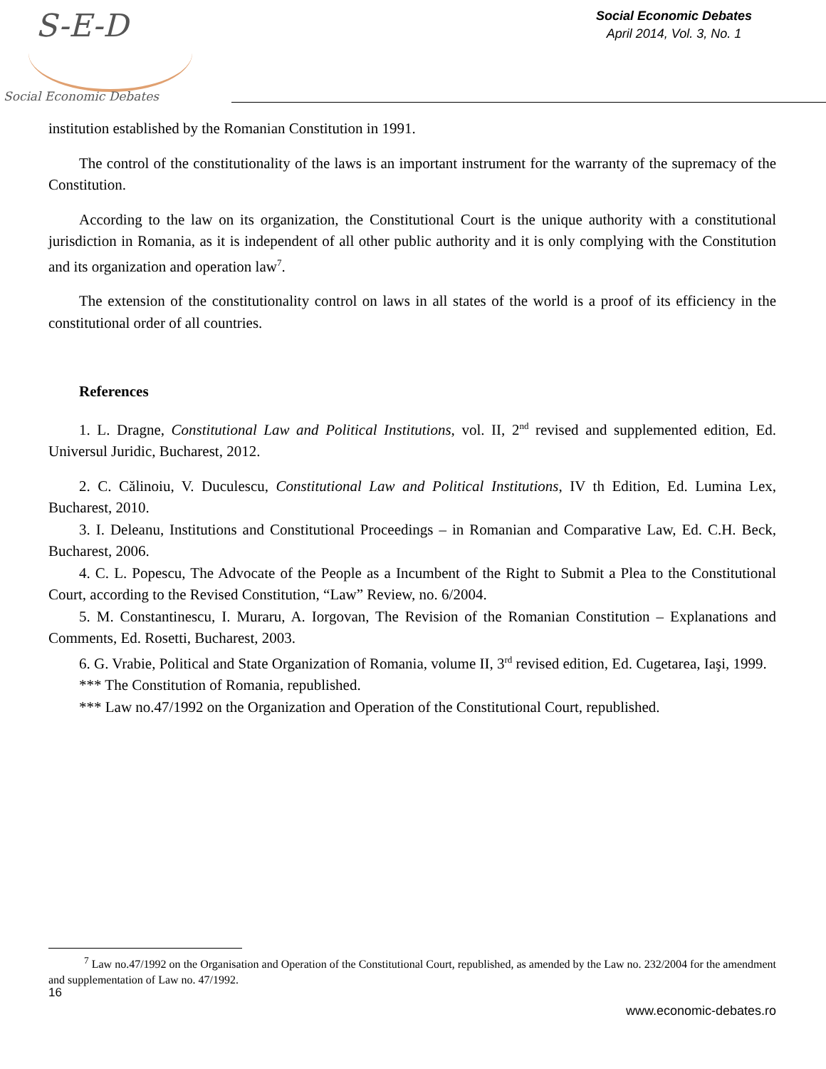S-E-D
Social Economic Debates
Social Economic Debates
April 2014, Vol. 3, No. 1
institution established by the Romanian Constitution in 1991.
The control of the constitutionality of the laws is an important instrument for the warranty of the supremacy of the Constitution.
According to the law on its organization, the Constitutional Court is the unique authority with a constitutional jurisdiction in Romania, as it is independent of all other public authority and it is only complying with the Constitution and its organization and operation law<sup>7</sup>.
The extension of the constitutionality control on laws in all states of the world is a proof of its efficiency in the constitutional order of all countries.
References
1. L. Dragne, Constitutional Law and Political Institutions, vol. II, 2<sup>nd</sup> revised and supplemented edition, Ed. Universul Juridic, Bucharest, 2012.
2. C. Călinoiu, V. Duculescu, Constitutional Law and Political Institutions, IV th Edition, Ed. Lumina Lex, Bucharest, 2010.
3. I. Deleanu, Institutions and Constitutional Proceedings – in Romanian and Comparative Law, Ed. C.H. Beck, Bucharest, 2006.
4. C. L. Popescu, The Advocate of the People as a Incumbent of the Right to Submit a Plea to the Constitutional Court, according to the Revised Constitution, “Law” Review, no. 6/2004.
5. M. Constantinescu, I. Muraru, A. Iorgovan, The Revision of the Romanian Constitution – Explanations and Comments, Ed. Rosetti, Bucharest, 2003.
6. G. Vrabie, Political and State Organization of Romania, volume II, 3<sup>rd</sup> revised edition, Ed. Cugetarea, Iaşi, 1999.
*** The Constitution of Romania, republished.
*** Law no.47/1992 on the Organization and Operation of the Constitutional Court, republished.
<sup>7</sup> Law no.47/1992 on the Organisation and Operation of the Constitutional Court, republished, as amended by the Law no. 232/2004 for the amendment and supplementation of Law no. 47/1992.
16
www.economic-debates.ro